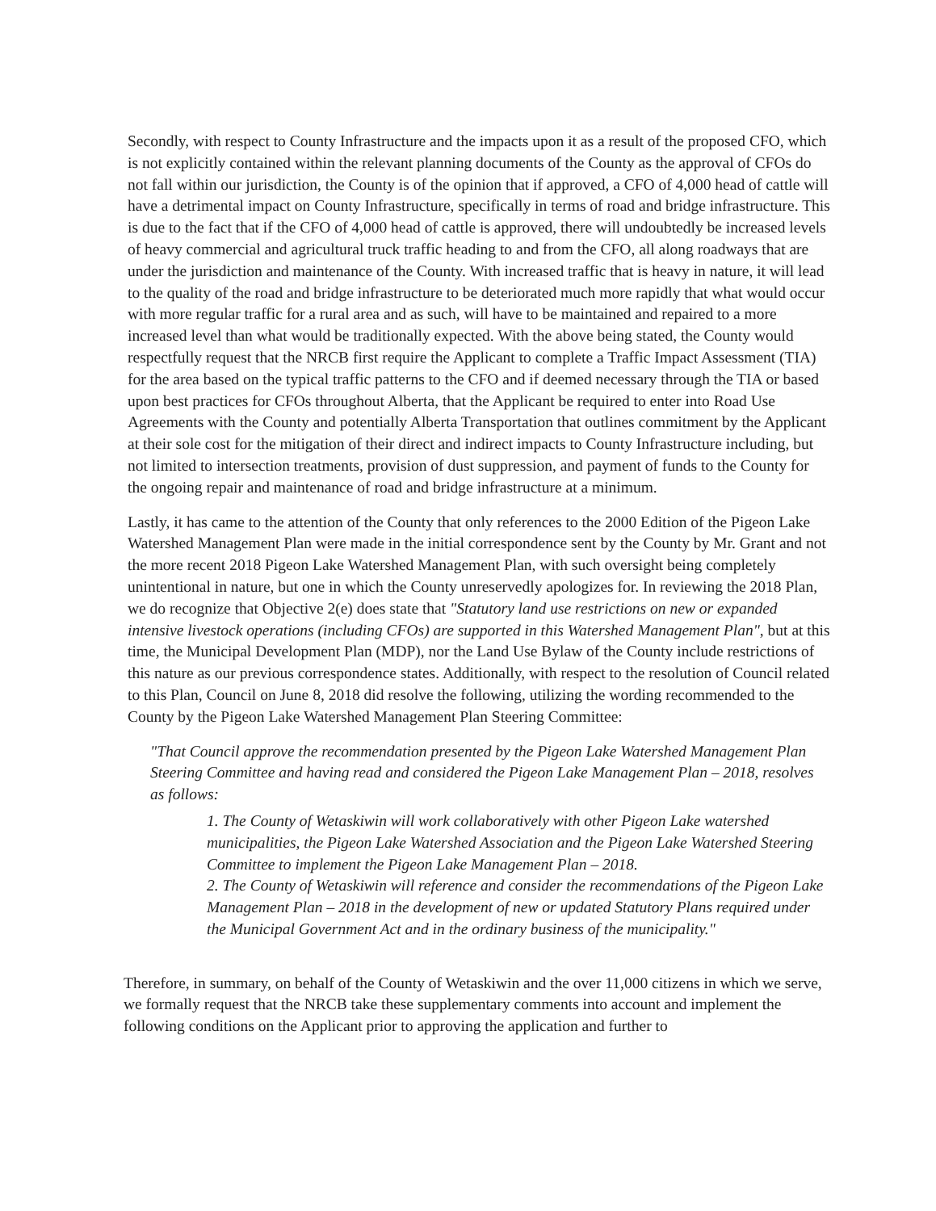Secondly, with respect to County Infrastructure and the impacts upon it as a result of the proposed CFO, which is not explicitly contained within the relevant planning documents of the County as the approval of CFOs do not fall within our jurisdiction, the County is of the opinion that if approved, a CFO of 4,000 head of cattle will have a detrimental impact on County Infrastructure, specifically in terms of road and bridge infrastructure. This is due to the fact that if the CFO of 4,000 head of cattle is approved, there will undoubtedly be increased levels of heavy commercial and agricultural truck traffic heading to and from the CFO, all along roadways that are under the jurisdiction and maintenance of the County. With increased traffic that is heavy in nature, it will lead to the quality of the road and bridge infrastructure to be deteriorated much more rapidly that what would occur with more regular traffic for a rural area and as such, will have to be maintained and repaired to a more increased level than what would be traditionally expected. With the above being stated, the County would respectfully request that the NRCB first require the Applicant to complete a Traffic Impact Assessment (TIA) for the area based on the typical traffic patterns to the CFO and if deemed necessary through the TIA or based upon best practices for CFOs throughout Alberta, that the Applicant be required to enter into Road Use Agreements with the County and potentially Alberta Transportation that outlines commitment by the Applicant at their sole cost for the mitigation of their direct and indirect impacts to County Infrastructure including, but not limited to intersection treatments, provision of dust suppression, and payment of funds to the County for the ongoing repair and maintenance of road and bridge infrastructure at a minimum.
Lastly, it has came to the attention of the County that only references to the 2000 Edition of the Pigeon Lake Watershed Management Plan were made in the initial correspondence sent by the County by Mr. Grant and not the more recent 2018 Pigeon Lake Watershed Management Plan, with such oversight being completely unintentional in nature, but one in which the County unreservedly apologizes for. In reviewing the 2018 Plan, we do recognize that Objective 2(e) does state that "Statutory land use restrictions on new or expanded intensive livestock operations (including CFOs) are supported in this Watershed Management Plan", but at this time, the Municipal Development Plan (MDP), nor the Land Use Bylaw of the County include restrictions of this nature as our previous correspondence states. Additionally, with respect to the resolution of Council related to this Plan, Council on June 8, 2018 did resolve the following, utilizing the wording recommended to the County by the Pigeon Lake Watershed Management Plan Steering Committee:
"That Council approve the recommendation presented by the Pigeon Lake Watershed Management Plan Steering Committee and having read and considered the Pigeon Lake Management Plan – 2018, resolves as follows:
1. The County of Wetaskiwin will work collaboratively with other Pigeon Lake watershed municipalities, the Pigeon Lake Watershed Association and the Pigeon Lake Watershed Steering Committee to implement the Pigeon Lake Management Plan – 2018.
2. The County of Wetaskiwin will reference and consider the recommendations of the Pigeon Lake Management Plan – 2018 in the development of new or updated Statutory Plans required under the Municipal Government Act and in the ordinary business of the municipality."
Therefore, in summary, on behalf of the County of Wetaskiwin and the over 11,000 citizens in which we serve, we formally request that the NRCB take these supplementary comments into account and implement the following conditions on the Applicant prior to approving the application and further to